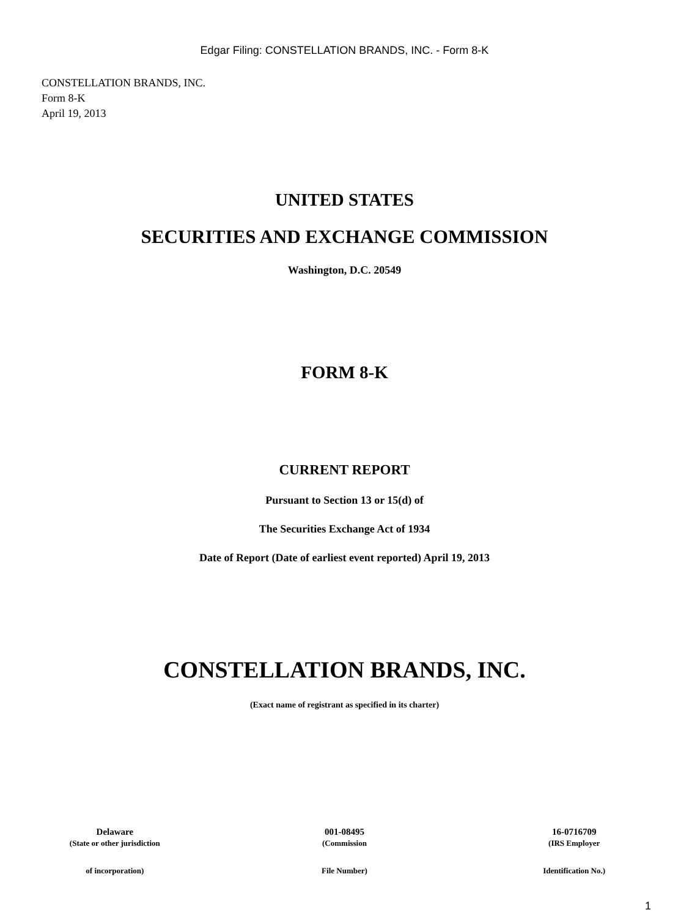Edgar Filing: CONSTELLATION BRANDS, INC. - Form 8-K
CONSTELLATION BRANDS, INC.
Form 8-K
April 19, 2013
UNITED STATES
SECURITIES AND EXCHANGE COMMISSION
Washington, D.C. 20549
FORM 8-K
CURRENT REPORT
Pursuant to Section 13 or 15(d) of
The Securities Exchange Act of 1934
Date of Report (Date of earliest event reported) April 19, 2013
CONSTELLATION BRANDS, INC.
(Exact name of registrant as specified in its charter)
| Delaware | 001-08495 | 16-0716709 |
| (State or other jurisdiction | (Commission | (IRS Employer |
| of incorporation) | File Number) | Identification No.) |
1